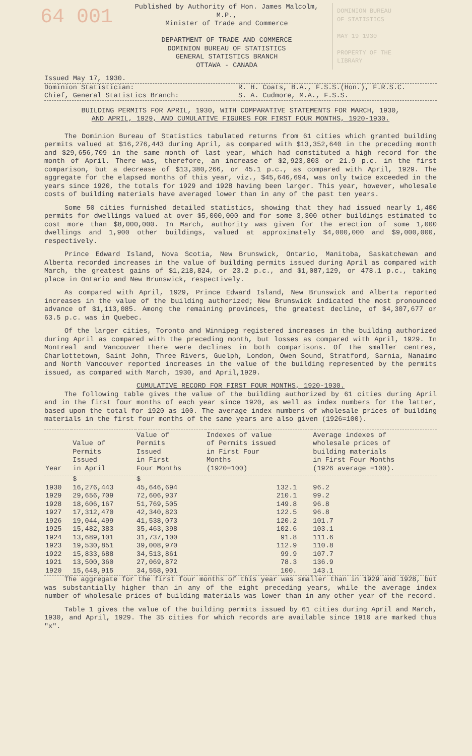64 001
Published by Authority of Hon. James Malcolm, M.P.,
Minister of Trade and Commerce
DEPARTMENT OF TRADE AND COMMERCE
DOMINION BUREAU OF STATISTICS
GENERAL STATISTICS BRANCH
OTTAWA - CANADA
DOMINION BUREAU
OF STATISTICS
MAY 19 1930
PROPERTY OF THE
LIBRARY
Issued May 17, 1930.
Dominion Statistician:
Chief, General Statistics Branch:
R. H. Coats, B.A., F.S.S.(Hon.), F.R.S.C.
S. A. Cudmore, M.A., F.S.S.
BUILDING PERMITS FOR APRIL, 1930, WITH COMPARATIVE STATEMENTS FOR MARCH, 1930,
AND APRIL, 1929, AND CUMULATIVE FIGURES FOR FIRST FOUR MONTHS, 1920-1930.
The Dominion Bureau of Statistics tabulated returns from 61 cities which granted building permits valued at $16,276,443 during April, as compared with $13,352,640 in the preceding month and $29,656,709 in the same month of last year, which had constituted a high record for the month of April. There was, therefore, an increase of $2,923,803 or 21.9 p.c. in the first comparison, but a decrease of $13,380,266, or 45.1 p.c., as compared with April, 1929. The aggregate for the elapsed months of this year, viz., $45,646,694, was only twice exceeded in the years since 1920, the totals for 1929 and 1928 having been larger. This year, however, wholesale costs of building materials have averaged lower than in any of the past ten years.
Some 50 cities furnished detailed statistics, showing that they had issued nearly 1,400 permits for dwellings valued at over $5,000,000 and for some 3,300 other buildings estimated to cost more than $8,000,000. In March, authority was given for the erection of some 1,000 dwellings and 1,900 other buildings, valued at approximately $4,000,000 and $9,000,000, respectively.
Prince Edward Island, Nova Scotia, New Brunswick, Ontario, Manitoba, Saskatchewan and Alberta recorded increases in the value of building permits issued during April as compared with March, the greatest gains of $1,218,824, or 23.2 p.c., and $1,087,129, or 478.1 p.c., taking place in Ontario and New Brunswick, respectively.
As compared with April, 1929, Prince Edward Island, New Brunswick and Alberta reported increases in the value of the building authorized; New Brunswick indicated the most pronounced advance of $1,113,085. Among the remaining provinces, the greatest decline, of $4,307,677 or 63.5 p.c. was in Quebec.
Of the larger cities, Toronto and Winnipeg registered increases in the building authorized during April as compared with the preceding month, but losses as compared with April, 1929. In Montreal and Vancouver there were declines in both comparisons. Of the smaller centres, Charlottetown, Saint John, Three Rivers, Guelph, London, Owen Sound, Stratford, Sarnia, Nanaimo and North Vancouver reported increases in the value of the building represented by the permits issued, as compared with March, 1930, and April,1929.
CUMULATIVE RECORD FOR FIRST FOUR MONTHS, 1920-1930.
The following table gives the value of the building authorized by 61 cities during April and in the first four months of each year since 1920, as well as index numbers for the latter, based upon the total for 1920 as 100. The average index numbers of wholesale prices of building materials in the first four months of the same years are also given (1926=100).
| Year | Value of Permits Issued in April | Value of Permits Issued in First Four Months | Indexes of value of Permits issued in First Four Months (1920=100) | Average indexes of wholesale prices of building materials in First Four Months (1926 average =100). |
| --- | --- | --- | --- | --- |
| | $ | $ | | |
| 1930 | 16,276,443 | 45,646,694 | 132.1 | 96.2 |
| 1929 | 29,656,709 | 72,606,937 | 210.1 | 99.2 |
| 1928 | 18,606,167 | 51,769,505 | 149.8 | 96.8 |
| 1927 | 17,312,470 | 42,340,823 | 122.5 | 96.8 |
| 1926 | 19,044,499 | 41,538,073 | 120.2 | 101.7 |
| 1925 | 15,482,383 | 35,463,398 | 102.6 | 103.1 |
| 1924 | 13,689,101 | 31,737,100 | 91.8 | 111.6 |
| 1923 | 19,530,851 | 39,008,970 | 112.9 | 110.8 |
| 1922 | 15,833,688 | 34,513,861 | 99.9 | 107.7 |
| 1921 | 13,500,360 | 27,069,872 | 78.3 | 136.9 |
| 1920 | 15,648,915 | 34,558,901 | 100. | 143.1 |
The aggregate for the first four months of this year was smaller than in 1929 and 1928, but was substantially higher than in any of the eight preceding years, while the average index number of wholesale prices of building materials was lower than in any other year of the record.
Table 1 gives the value of the building permits issued by 61 cities during April and March, 1930, and April, 1929. The 35 cities for which records are available since 1910 are marked thus "x".